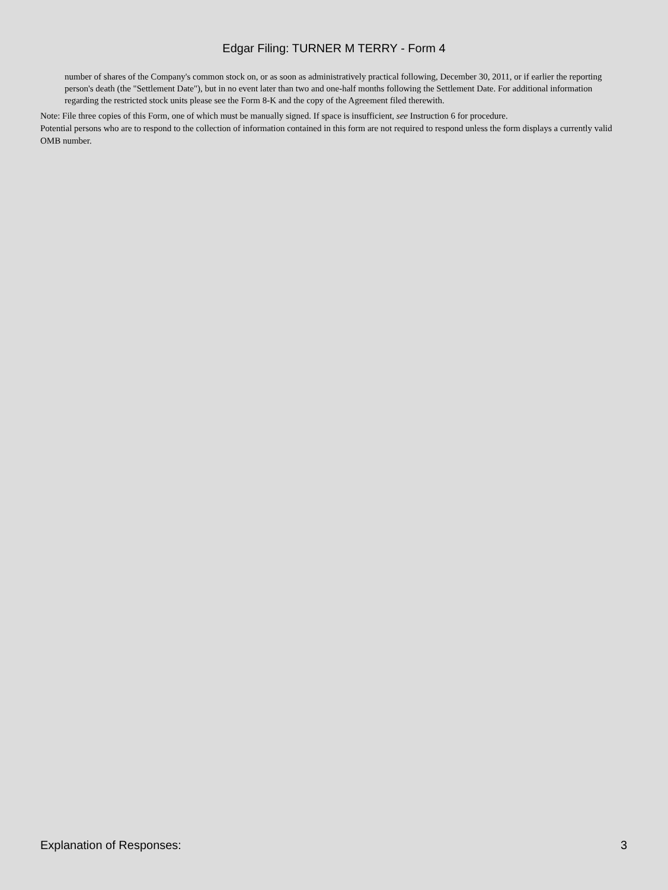Edgar Filing: TURNER M TERRY - Form 4
number of shares of the Company's common stock on, or as soon as administratively practical following, December 30, 2011, or if earlier the reporting person's death (the "Settlement Date"), but in no event later than two and one-half months following the Settlement Date. For additional information regarding the restricted stock units please see the Form 8-K and the copy of the Agreement filed therewith.
Note: File three copies of this Form, one of which must be manually signed. If space is insufficient, see Instruction 6 for procedure.
Potential persons who are to respond to the collection of information contained in this form are not required to respond unless the form displays a currently valid OMB number.
Explanation of Responses: 3